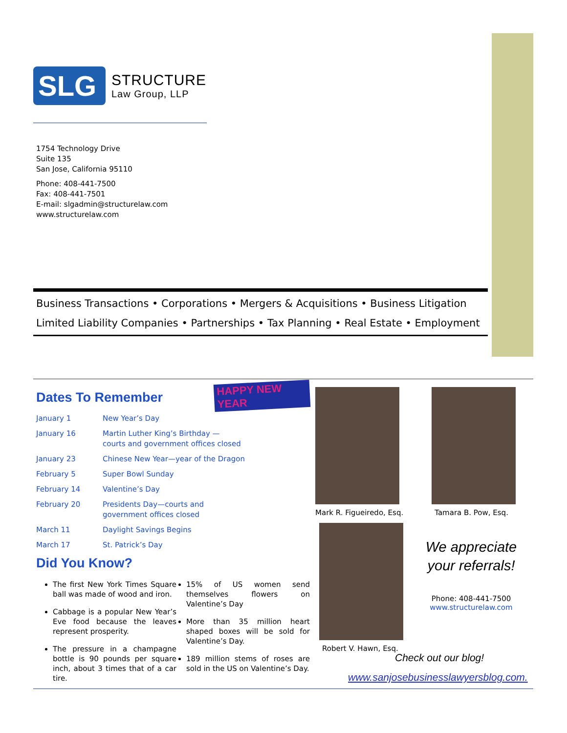SLG
STRUCTURE
Law Group, LLP
1754 Technology Drive
Suite 135
San Jose, California 95110
Phone: 408-441-7500
Fax: 408-441-7501
E-mail: slgadmin@structurelaw.com
www.structurelaw.com
Business Transactions • Corporations • Mergers & Acquisitions • Business Litigation
Limited Liability Companies • Partnerships • Tax Planning • Real Estate • Employment
HAPPY NEW YEAR
Dates To Remember
| January 1 | New Year’s Day |
| January 16 | Martin Luther King’s Birthday — courts and government offices closed |
| January 23 | Chinese New Year—year of the Dragon |
| February 5 | Super Bowl Sunday |
| February 14 | Valentine’s Day |
| February 20 | Presidents Day—courts and government offices closed |
| March 11 | Daylight Savings Begins |
| March 17 | St. Patrick’s Day |
Did You Know?
The first New York Times Square ball was made of wood and iron.
Cabbage is a popular New Year’s Eve food because the leaves represent prosperity.
The pressure in a champagne bottle is 90 pounds per square inch, about 3 times that of a car tire.
15% of US women send themselves flowers on Valentine’s Day
More than 35 million heart shaped boxes will be sold for Valentine’s Day.
189 million stems of roses are sold in the US on Valentine’s Day.
Mark R. Figueiredo, Esq. Tamara B. Pow, Esq.
Robert V. Hawn, Esq.
We appreciate your referrals!
Phone: 408-441-7500
www.structurelaw.com
Check out our blog!
www.sanjosebusinesslawyersblog.com.